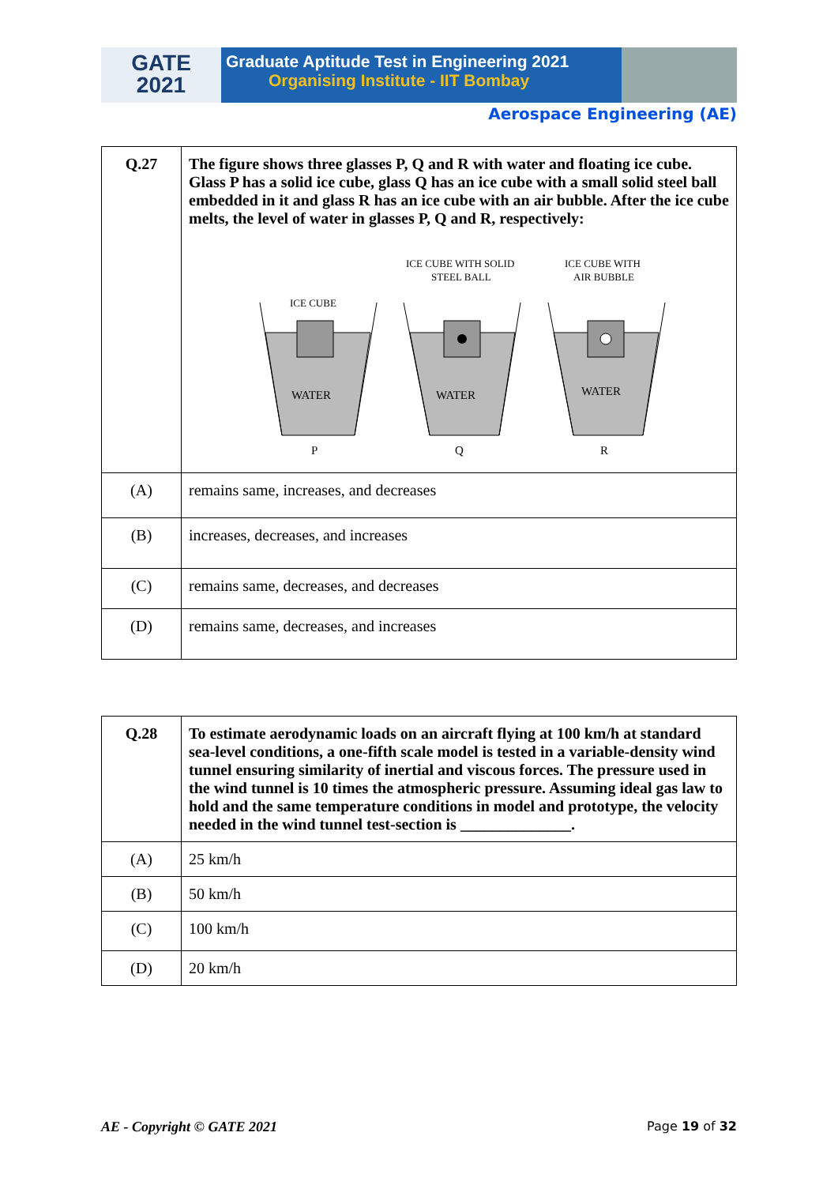GATE
2021
Graduate Aptitude Test in Engineering 2021
Organising Institute - IIT Bombay
Aerospace Engineering (AE)
| Q.27 | The figure shows three glasses P, Q and R with water and floating ice cube. Glass P has a solid ice cube, glass Q has an ice cube with a small solid steel ball embedded in it and glass R has an ice cube with an air bubble. After the ice cube melts, the level of water in glasses P, Q and R, respectively: ICE CUBE WITH SOLID STEEL BALL ICE CUBE WITH AIR BUBBLE ICE CUBE WATER WATER WATER P Q R |
| (A) | remains same, increases, and decreases |
| (B) | increases, decreases, and increases |
| (C) | remains same, decreases, and decreases |
| (D) | remains same, decreases, and increases |
| Q.28 | To estimate aerodynamic loads on an aircraft flying at 100 km/h at standard sea-level conditions, a one-fifth scale model is tested in a variable-density wind tunnel ensuring similarity of inertial and viscous forces. The pressure used in the wind tunnel is 10 times the atmospheric pressure. Assuming ideal gas law to hold and the same temperature conditions in model and prototype, the velocity needed in the wind tunnel test-section is ______________. |
| (A) | 25 km/h |
| (B) | 50 km/h |
| (C) | 100 km/h |
| (D) | 20 km/h |
AE - Copyright © GATE 2021 Page 19 of 32